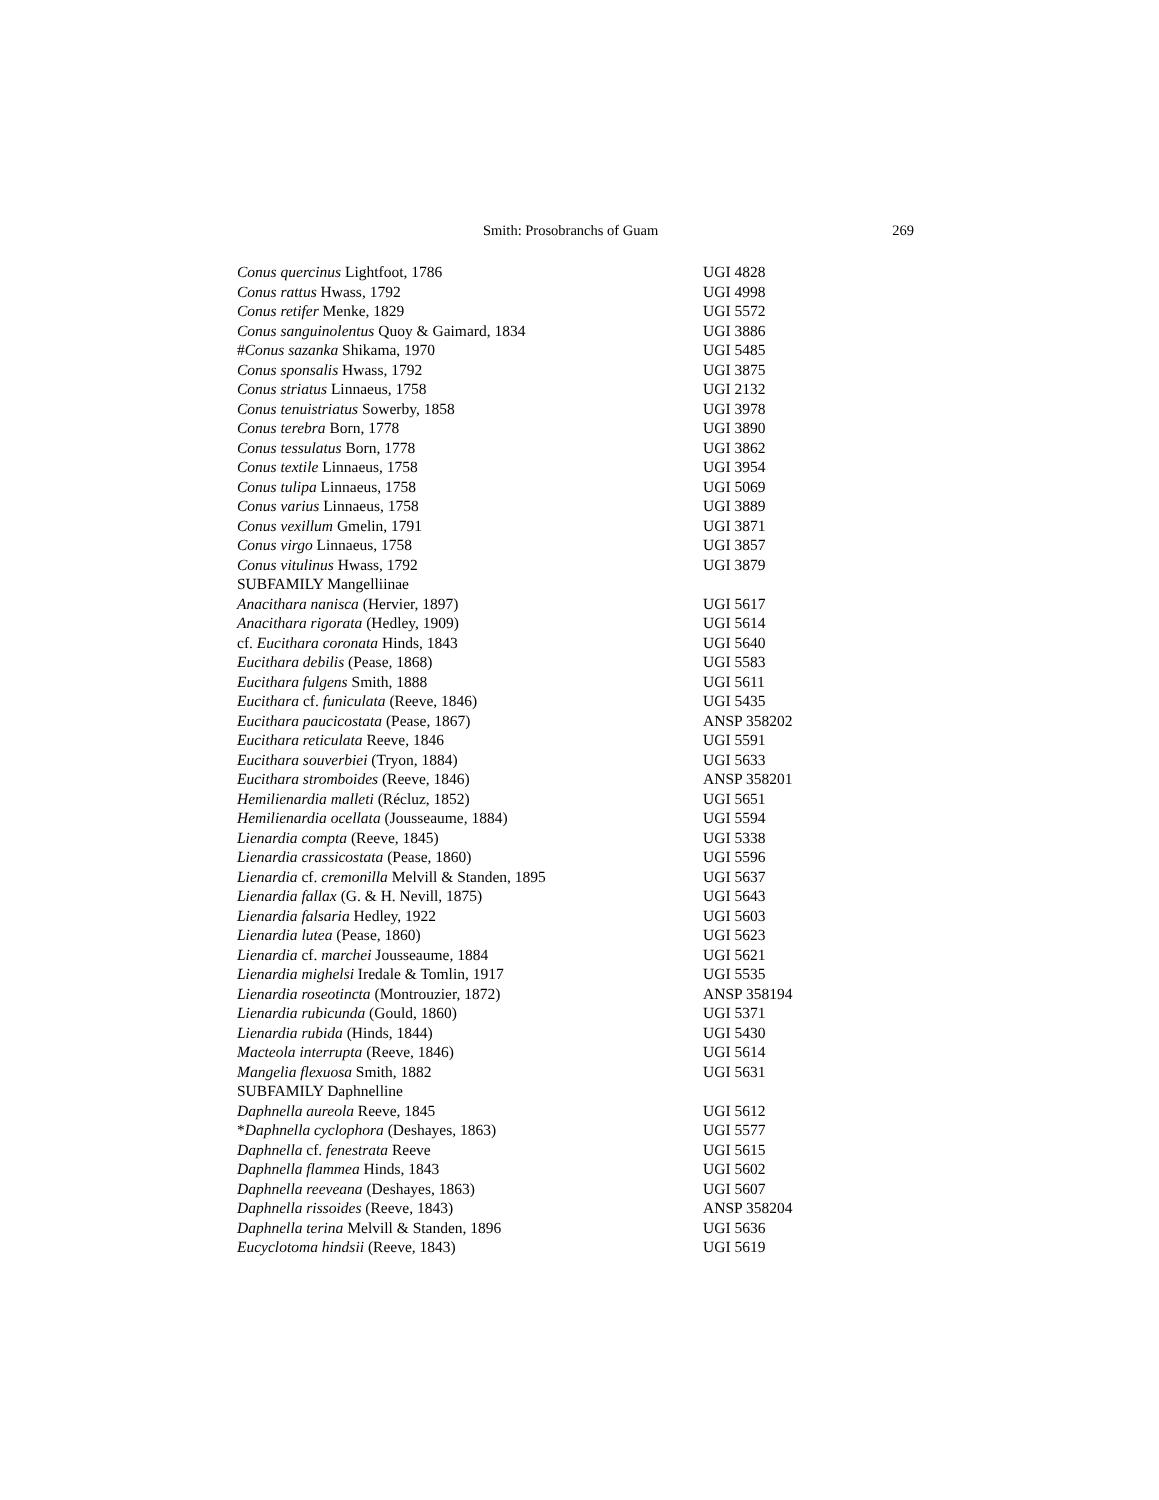Smith: Prosobranchs of Guam 269
| Conus quercinus Lightfoot, 1786 | UGI 4828 |
| Conus rattus Hwass, 1792 | UGI 4998 |
| Conus retifer Menke, 1829 | UGI 5572 |
| Conus sanguinolentus Quoy & Gaimard, 1834 | UGI 3886 |
| # Conus sazanka Shikama, 1970 | UGI 5485 |
| Conus sponsalis Hwass, 1792 | UGI 3875 |
| Conus striatus Linnaeus, 1758 | UGI 2132 |
| Conus tenuistriatus Sowerby, 1858 | UGI 3978 |
| Conus terebra Born, 1778 | UGI 3890 |
| Conus tessulatus Born, 1778 | UGI 3862 |
| Conus textile Linnaeus, 1758 | UGI 3954 |
| Conus tulipa Linnaeus, 1758 | UGI 5069 |
| Conus varius Linnaeus, 1758 | UGI 3889 |
| Conus vexillum Gmelin, 1791 | UGI 3871 |
| Conus virgo Linnaeus, 1758 | UGI 3857 |
| Conus vitulinus Hwass, 1792 | UGI 3879 |
| SUBFAMILY Mangelliinae | |
| Anacithara nanisca (Hervier, 1897) | UGI 5617 |
| Anacithara rigorata (Hedley, 1909) | UGI 5614 |
| cf. Eucithara coronata Hinds, 1843 | UGI 5640 |
| Eucithara debilis (Pease, 1868) | UGI 5583 |
| Eucithara fulgens Smith, 1888 | UGI 5611 |
| Eucithara cf. funiculata (Reeve, 1846) | UGI 5435 |
| Eucithara paucicostata (Pease, 1867) | ANSP 358202 |
| Eucithara reticulata Reeve, 1846 | UGI 5591 |
| Eucithara souverbiei (Tryon, 1884) | UGI 5633 |
| Eucithara stromboides (Reeve, 1846) | ANSP 358201 |
| Hemilienardia malleti (Récluz, 1852) | UGI 5651 |
| Hemilienardia ocellata (Jousseaume, 1884) | UGI 5594 |
| Lienardia compta (Reeve, 1845) | UGI 5338 |
| Lienardia crassicostata (Pease, 1860) | UGI 5596 |
| Lienardia cf. cremonilla Melvill & Standen, 1895 | UGI 5637 |
| Lienardia fallax (G. & H. Nevill, 1875) | UGI 5643 |
| Lienardia falsaria Hedley, 1922 | UGI 5603 |
| Lienardia lutea (Pease, 1860) | UGI 5623 |
| Lienardia cf. marchei Jousseaume, 1884 | UGI 5621 |
| Lienardia mighelsi Iredale & Tomlin, 1917 | UGI 5535 |
| Lienardia roseotincta (Montrouzier, 1872) | ANSP 358194 |
| Lienardia rubicunda (Gould, 1860) | UGI 5371 |
| Lienardia rubida (Hinds, 1844) | UGI 5430 |
| Macteola interrupta (Reeve, 1846) | UGI 5614 |
| Mangelia flexuosa Smith, 1882 | UGI 5631 |
| SUBFAMILY Daphnelline | |
| Daphnella aureola Reeve, 1845 | UGI 5612 |
| * Daphnella cyclophora (Deshayes, 1863) | UGI 5577 |
| Daphnella cf. fenestrata Reeve | UGI 5615 |
| Daphnella flammea Hinds, 1843 | UGI 5602 |
| Daphnella reeveana (Deshayes, 1863) | UGI 5607 |
| Daphnella rissoides (Reeve, 1843) | ANSP 358204 |
| Daphnella terina Melvill & Standen, 1896 | UGI 5636 |
| Eucyclotoma hindsii (Reeve, 1843) | UGI 5619 |